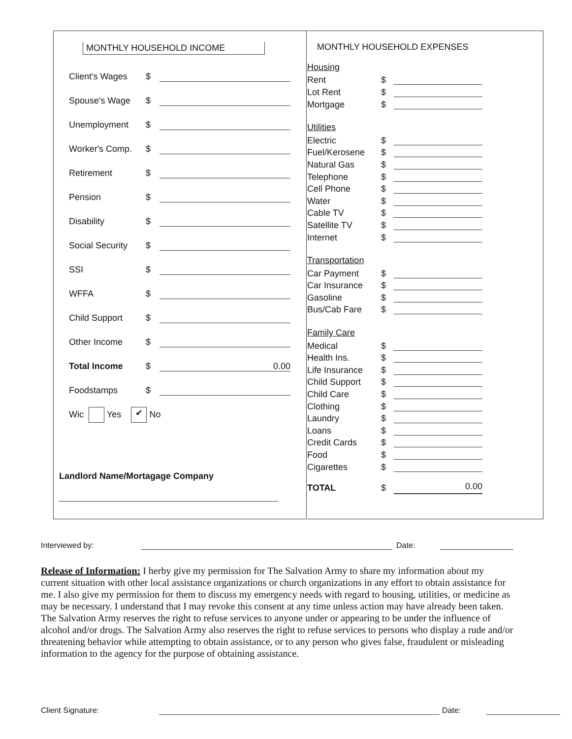MONTHLY HOUSEHOLD INCOME
Client's Wages $
Spouse's Wage $
Unemployment $
Worker's Comp. $
Retirement $
Pension $
Disability $
Social Security $
SSI $
WFFA $
Child Support $
Other Income $
Total Income $ 0.00
Foodstamps $
Wic Yes ✔ No
Landlord Name/Mortagage Company
MONTHLY HOUSEHOLD EXPENSES
Housing
Rent $
Lot Rent $
Mortgage $
Utilities
Electric $
Fuel/Kerosene $
Natural Gas $
Telephone $
Cell Phone $
Water $
Cable TV $
Satellite TV $
Internet $
Transportation
Car Payment $
Car Insurance $
Gasoline $
Bus/Cab Fare $
Family Care
Medical $
Health Ins. $
Life Insurance $
Child Support $
Child Care $
Clothing $
Laundry $
Loans $
Credit Cards $
Food $
Cigarettes $
TOTAL $ 0.00
Interviewed by: Date:
Release of Information: I herby give my permission for The Salvation Army to share my information about my current situation with other local assistance organizations or church organizations in any effort to obtain assistance for me. I also give my permission for them to discuss my emergency needs with regard to housing, utilities, or medicine as may be necessary. I understand that I may revoke this consent at any time unless action may have already been taken. The Salvation Army reserves the right to refuse services to anyone under or appearing to be under the influence of alcohol and/or drugs. The Salvation Army also reserves the right to refuse services to persons who display a rude and/or threatening behavior while attempting to obtain assistance, or to any person who gives false, fraudulent or misleading information to the agency for the purpose of obtaining assistance.
Client Signature: Date: